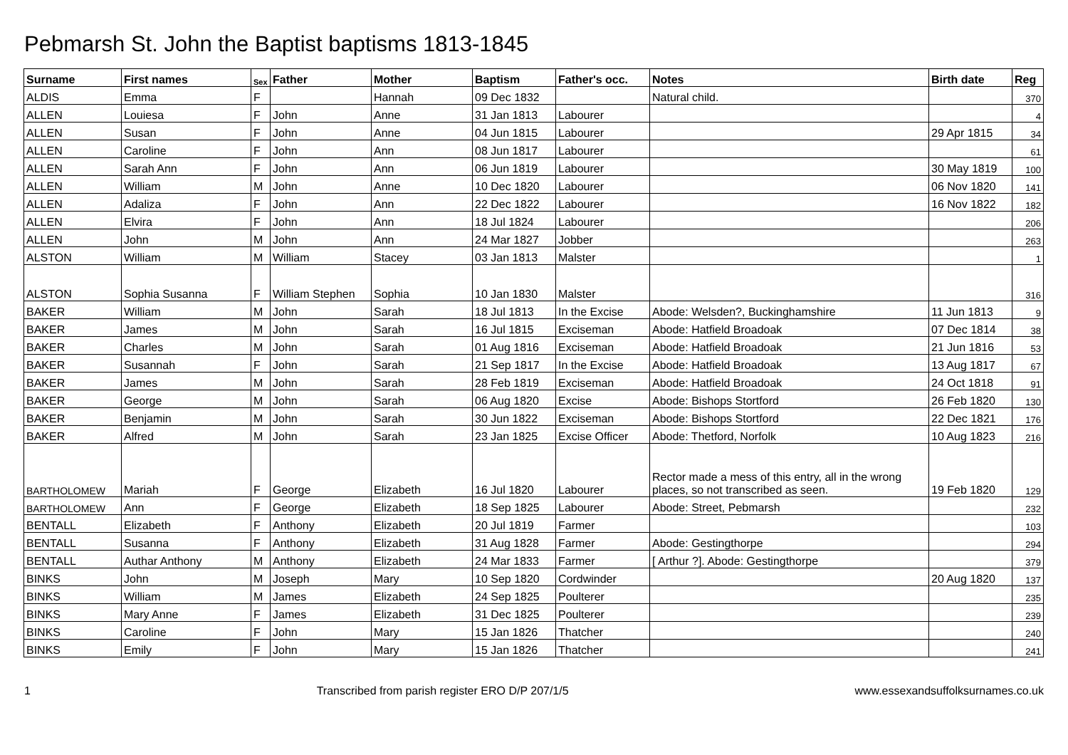Pebmarsh St. John the Baptist baptisms 1813-1845
| Surname | First names | Sex | Father | Mother | Baptism | Father's occ. | Notes | Birth date | Reg |
| --- | --- | --- | --- | --- | --- | --- | --- | --- | --- |
| ALDIS | Emma | F | | Hannah | 09 Dec 1832 | | Natural child. | | 370 |
| ALLEN | Louiesa | F | John | Anne | 31 Jan 1813 | Labourer | | | 4 |
| ALLEN | Susan | F | John | Anne | 04 Jun 1815 | Labourer | | 29 Apr 1815 | 34 |
| ALLEN | Caroline | F | John | Ann | 08 Jun 1817 | Labourer | | | 61 |
| ALLEN | Sarah Ann | F | John | Ann | 06 Jun 1819 | Labourer | | 30 May 1819 | 100 |
| ALLEN | William | M | John | Anne | 10 Dec 1820 | Labourer | | 06 Nov 1820 | 141 |
| ALLEN | Adaliza | F | John | Ann | 22 Dec 1822 | Labourer | | 16 Nov 1822 | 182 |
| ALLEN | Elvira | F | John | Ann | 18 Jul 1824 | Labourer | | | 206 |
| ALLEN | John | M | John | Ann | 24 Mar 1827 | Jobber | | | 263 |
| ALSTON | William | M | William | Stacey | 03 Jan 1813 | Malster | | | 1 |
| ALSTON | Sophia Susanna | F | William Stephen | Sophia | 10 Jan 1830 | Malster | | | 316 |
| BAKER | William | M | John | Sarah | 18 Jul 1813 | In the Excise | Abode: Welsden?, Buckinghamshire | 11 Jun 1813 | 9 |
| BAKER | James | M | John | Sarah | 16 Jul 1815 | Exciseman | Abode: Hatfield Broadoak | 07 Dec 1814 | 38 |
| BAKER | Charles | M | John | Sarah | 01 Aug 1816 | Exciseman | Abode: Hatfield Broadoak | 21 Jun 1816 | 53 |
| BAKER | Susannah | F | John | Sarah | 21 Sep 1817 | In the Excise | Abode: Hatfield Broadoak | 13 Aug 1817 | 67 |
| BAKER | James | M | John | Sarah | 28 Feb 1819 | Exciseman | Abode: Hatfield Broadoak | 24 Oct 1818 | 91 |
| BAKER | George | M | John | Sarah | 06 Aug 1820 | Excise | Abode: Bishops Stortford | 26 Feb 1820 | 130 |
| BAKER | Benjamin | M | John | Sarah | 30 Jun 1822 | Exciseman | Abode: Bishops Stortford | 22 Dec 1821 | 176 |
| BAKER | Alfred | M | John | Sarah | 23 Jan 1825 | Excise Officer | Abode: Thetford, Norfolk | 10 Aug 1823 | 216 |
| BARTHOLOMEW | Mariah | F | George | Elizabeth | 16 Jul 1820 | Labourer | Rector made a mess of this entry, all in the wrong places, so not transcribed as seen. | 19 Feb 1820 | 129 |
| BARTHOLOMEW | Ann | F | George | Elizabeth | 18 Sep 1825 | Labourer | Abode: Street, Pebmarsh | | 232 |
| BENTALL | Elizabeth | F | Anthony | Elizabeth | 20 Jul 1819 | Farmer | | | 103 |
| BENTALL | Susanna | F | Anthony | Elizabeth | 31 Aug 1828 | Farmer | Abode: Gestingthorpe | | 294 |
| BENTALL | Authar Anthony | M | Anthony | Elizabeth | 24 Mar 1833 | Farmer | [ Arthur ?]. Abode: Gestingthorpe | | 379 |
| BINKS | John | M | Joseph | Mary | 10 Sep 1820 | Cordwinder | | 20 Aug 1820 | 137 |
| BINKS | William | M | James | Elizabeth | 24 Sep 1825 | Poulterer | | | 235 |
| BINKS | Mary Anne | F | James | Elizabeth | 31 Dec 1825 | Poulterer | | | 239 |
| BINKS | Caroline | F | John | Mary | 15 Jan 1826 | Thatcher | | | 240 |
| BINKS | Emily | F | John | Mary | 15 Jan 1826 | Thatcher | | | 241 |
1 Transcribed from parish register ERO D/P 207/1/5 www.essexandsuffolksurnames.co.uk